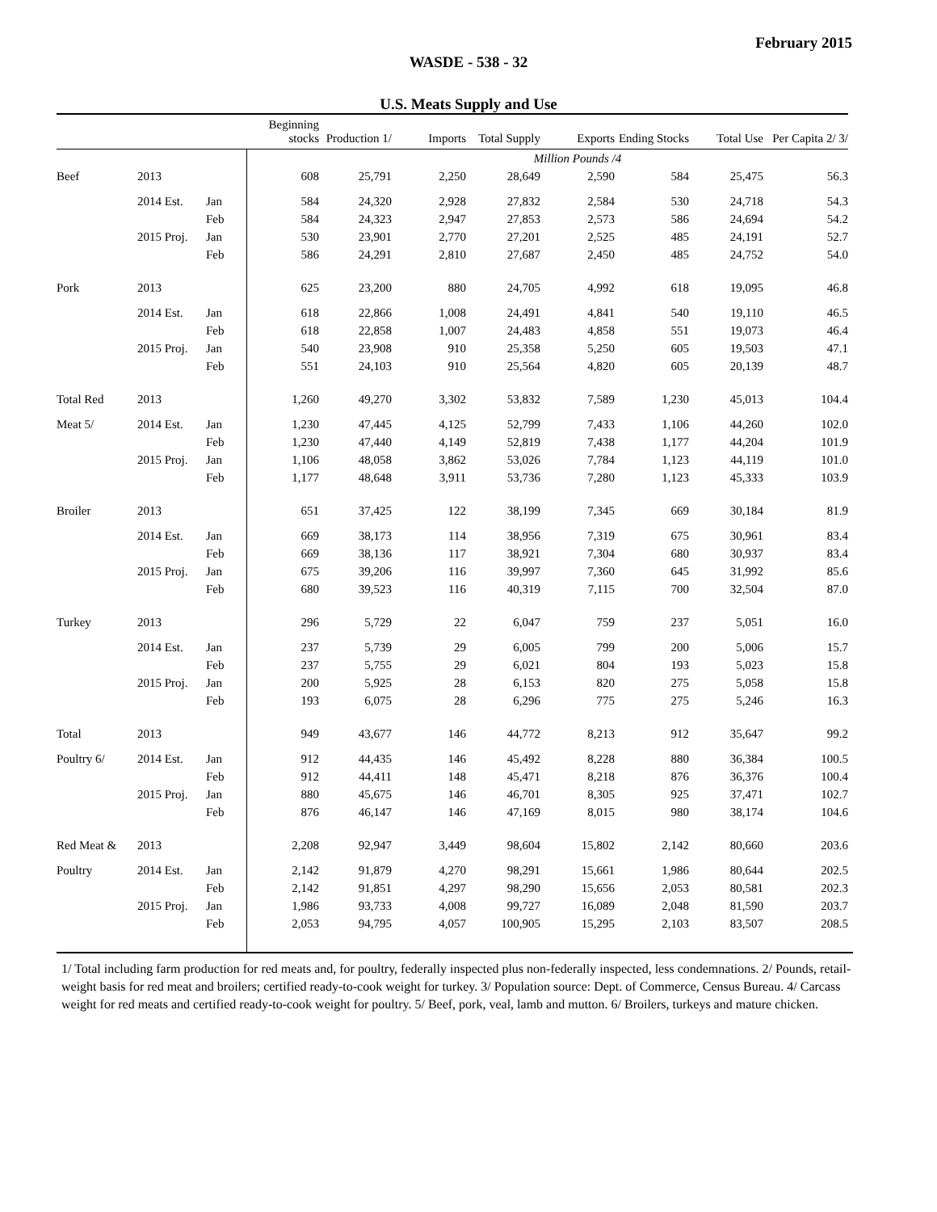February 2015
WASDE - 538 - 32
U.S. Meats Supply and Use
| | | | Beginning stocks | Production 1/ | Imports | Total Supply | Exports | Ending Stocks | Total Use | Per Capita 2/ 3/ |
| --- | --- | --- | --- | --- | --- | --- | --- | --- | --- | --- |
| | | | | | | Million Pounds /4 | | | | |
| Beef | 2013 | | 608 | 25,791 | 2,250 | 28,649 | 2,590 | 584 | 25,475 | 56.3 |
| | 2014 Est. | Jan | 584 | 24,320 | 2,928 | 27,832 | 2,584 | 530 | 24,718 | 54.3 |
| | | Feb | 584 | 24,323 | 2,947 | 27,853 | 2,573 | 586 | 24,694 | 54.2 |
| | 2015 Proj. | Jan | 530 | 23,901 | 2,770 | 27,201 | 2,525 | 485 | 24,191 | 52.7 |
| | | Feb | 586 | 24,291 | 2,810 | 27,687 | 2,450 | 485 | 24,752 | 54.0 |
| Pork | 2013 | | 625 | 23,200 | 880 | 24,705 | 4,992 | 618 | 19,095 | 46.8 |
| | 2014 Est. | Jan | 618 | 22,866 | 1,008 | 24,491 | 4,841 | 540 | 19,110 | 46.5 |
| | | Feb | 618 | 22,858 | 1,007 | 24,483 | 4,858 | 551 | 19,073 | 46.4 |
| | 2015 Proj. | Jan | 540 | 23,908 | 910 | 25,358 | 5,250 | 605 | 19,503 | 47.1 |
| | | Feb | 551 | 24,103 | 910 | 25,564 | 4,820 | 605 | 20,139 | 48.7 |
| Total Red | 2013 | | 1,260 | 49,270 | 3,302 | 53,832 | 7,589 | 1,230 | 45,013 | 104.4 |
| Meat 5/ | 2014 Est. | Jan | 1,230 | 47,445 | 4,125 | 52,799 | 7,433 | 1,106 | 44,260 | 102.0 |
| | | Feb | 1,230 | 47,440 | 4,149 | 52,819 | 7,438 | 1,177 | 44,204 | 101.9 |
| | 2015 Proj. | Jan | 1,106 | 48,058 | 3,862 | 53,026 | 7,784 | 1,123 | 44,119 | 101.0 |
| | | Feb | 1,177 | 48,648 | 3,911 | 53,736 | 7,280 | 1,123 | 45,333 | 103.9 |
| Broiler | 2013 | | 651 | 37,425 | 122 | 38,199 | 7,345 | 669 | 30,184 | 81.9 |
| | 2014 Est. | Jan | 669 | 38,173 | 114 | 38,956 | 7,319 | 675 | 30,961 | 83.4 |
| | | Feb | 669 | 38,136 | 117 | 38,921 | 7,304 | 680 | 30,937 | 83.4 |
| | 2015 Proj. | Jan | 675 | 39,206 | 116 | 39,997 | 7,360 | 645 | 31,992 | 85.6 |
| | | Feb | 680 | 39,523 | 116 | 40,319 | 7,115 | 700 | 32,504 | 87.0 |
| Turkey | 2013 | | 296 | 5,729 | 22 | 6,047 | 759 | 237 | 5,051 | 16.0 |
| | 2014 Est. | Jan | 237 | 5,739 | 29 | 6,005 | 799 | 200 | 5,006 | 15.7 |
| | | Feb | 237 | 5,755 | 29 | 6,021 | 804 | 193 | 5,023 | 15.8 |
| | 2015 Proj. | Jan | 200 | 5,925 | 28 | 6,153 | 820 | 275 | 5,058 | 15.8 |
| | | Feb | 193 | 6,075 | 28 | 6,296 | 775 | 275 | 5,246 | 16.3 |
| Total | 2013 | | 949 | 43,677 | 146 | 44,772 | 8,213 | 912 | 35,647 | 99.2 |
| Poultry 6/ | 2014 Est. | Jan | 912 | 44,435 | 146 | 45,492 | 8,228 | 880 | 36,384 | 100.5 |
| | | Feb | 912 | 44,411 | 148 | 45,471 | 8,218 | 876 | 36,376 | 100.4 |
| | 2015 Proj. | Jan | 880 | 45,675 | 146 | 46,701 | 8,305 | 925 | 37,471 | 102.7 |
| | | Feb | 876 | 46,147 | 146 | 47,169 | 8,015 | 980 | 38,174 | 104.6 |
| Red Meat & | 2013 | | 2,208 | 92,947 | 3,449 | 98,604 | 15,802 | 2,142 | 80,660 | 203.6 |
| Poultry | 2014 Est. | Jan | 2,142 | 91,879 | 4,270 | 98,291 | 15,661 | 1,986 | 80,644 | 202.5 |
| | | Feb | 2,142 | 91,851 | 4,297 | 98,290 | 15,656 | 2,053 | 80,581 | 202.3 |
| | 2015 Proj. | Jan | 1,986 | 93,733 | 4,008 | 99,727 | 16,089 | 2,048 | 81,590 | 203.7 |
| | | Feb | 2,053 | 94,795 | 4,057 | 100,905 | 15,295 | 2,103 | 83,507 | 208.5 |
1/ Total including farm production for red meats and, for poultry, federally inspected plus non-federally inspected, less condemnations. 2/ Pounds, retail-weight basis for red meat and broilers; certified ready-to-cook weight for turkey. 3/ Population source: Dept. of Commerce, Census Bureau. 4/ Carcass weight for red meats and certified ready-to-cook weight for poultry. 5/ Beef, pork, veal, lamb and mutton. 6/ Broilers, turkeys and mature chicken.